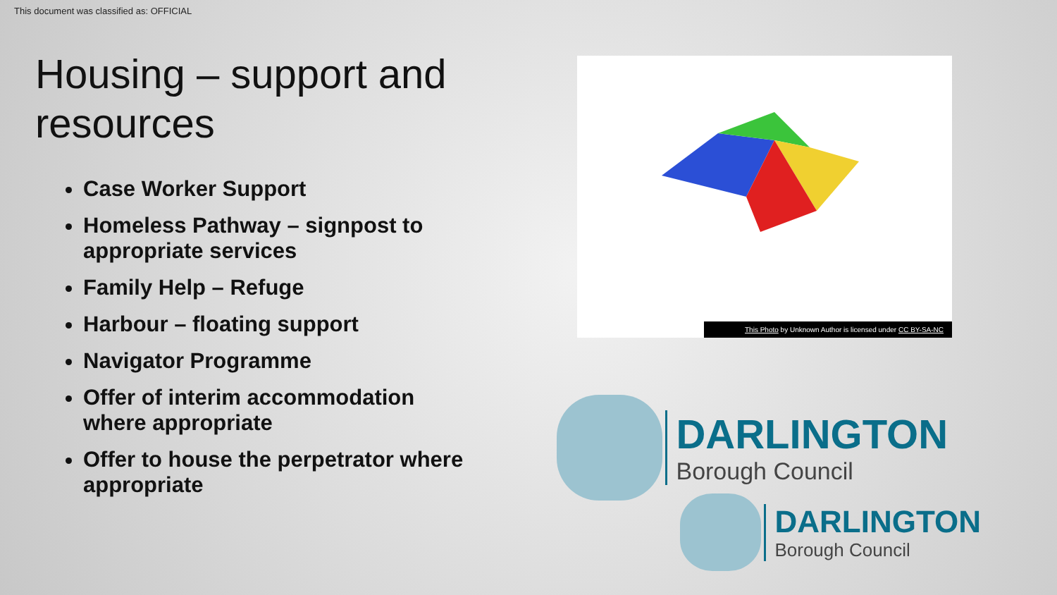This document was classified as: OFFICIAL
Housing – support and resources
Case Worker Support
Homeless Pathway – signpost to appropriate services
Family Help – Refuge
Harbour – floating support
Navigator Programme
Offer of interim accommodation where appropriate
Offer to house the perpetrator where appropriate
This Photo by Unknown Author is licensed under CC BY-SA-NC
DARLINGTON
Borough Council
DARLINGTON
Borough Council